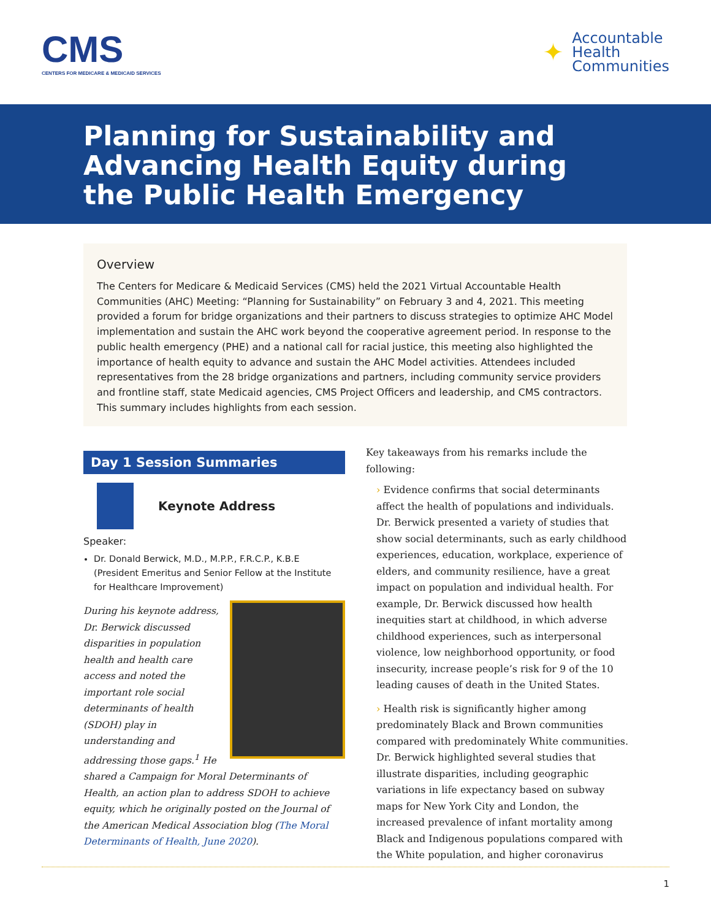CMS
CENTERS FOR MEDICARE & MEDICAID SERVICES
✦
Accountable
Health
Communities
Planning for Sustainability and
Advancing Health Equity during
the Public Health Emergency
Overview
The Centers for Medicare & Medicaid Services (CMS) held the 2021 Virtual Accountable Health Communities (AHC) Meeting: “Planning for Sustainability” on February 3 and 4, 2021. This meeting provided a forum for bridge organizations and their partners to discuss strategies to optimize AHC Model implementation and sustain the AHC work beyond the cooperative agreement period. In response to the public health emergency (PHE) and a national call for racial justice, this meeting also highlighted the importance of health equity to advance and sustain the AHC Model activities. Attendees included representatives from the 28 bridge organizations and partners, including community service providers and frontline staff, state Medicaid agencies, CMS Project Officers and leadership, and CMS contractors. This summary includes highlights from each session.
Day 1 Session Summaries
Keynote Address
Speaker:
Dr. Donald Berwick, M.D., M.P.P., F.R.C.P., K.B.E (President Emeritus and Senior Fellow at the Institute for Healthcare Improvement)
During his keynote address, Dr. Berwick discussed disparities in population health and health care access and noted the important role social determinants of health (SDOH) play in understanding and addressing those gaps.<sup>1</sup> He shared a Campaign for Moral Determinants of Health, an action plan to address SDOH to achieve equity, which he originally posted on the Journal of the American Medical Association blog (The Moral Determinants of Health, June 2020).
Key takeaways from his remarks include the following:
› Evidence confirms that social determinants affect the health of populations and individuals. Dr. Berwick presented a variety of studies that show social determinants, such as early childhood experiences, education, workplace, experience of elders, and community resilience, have a great impact on population and individual health. For example, Dr. Berwick discussed how health inequities start at childhood, in which adverse childhood experiences, such as interpersonal violence, low neighborhood opportunity, or food insecurity, increase people’s risk for 9 of the 10 leading causes of death in the United States.
› Health risk is significantly higher among predominately Black and Brown communities compared with predominately White communities. Dr. Berwick highlighted several studies that illustrate disparities, including geographic variations in life expectancy based on subway maps for New York City and London, the increased prevalence of infant mortality among Black and Indigenous populations compared with the White population, and higher coronavirus
1